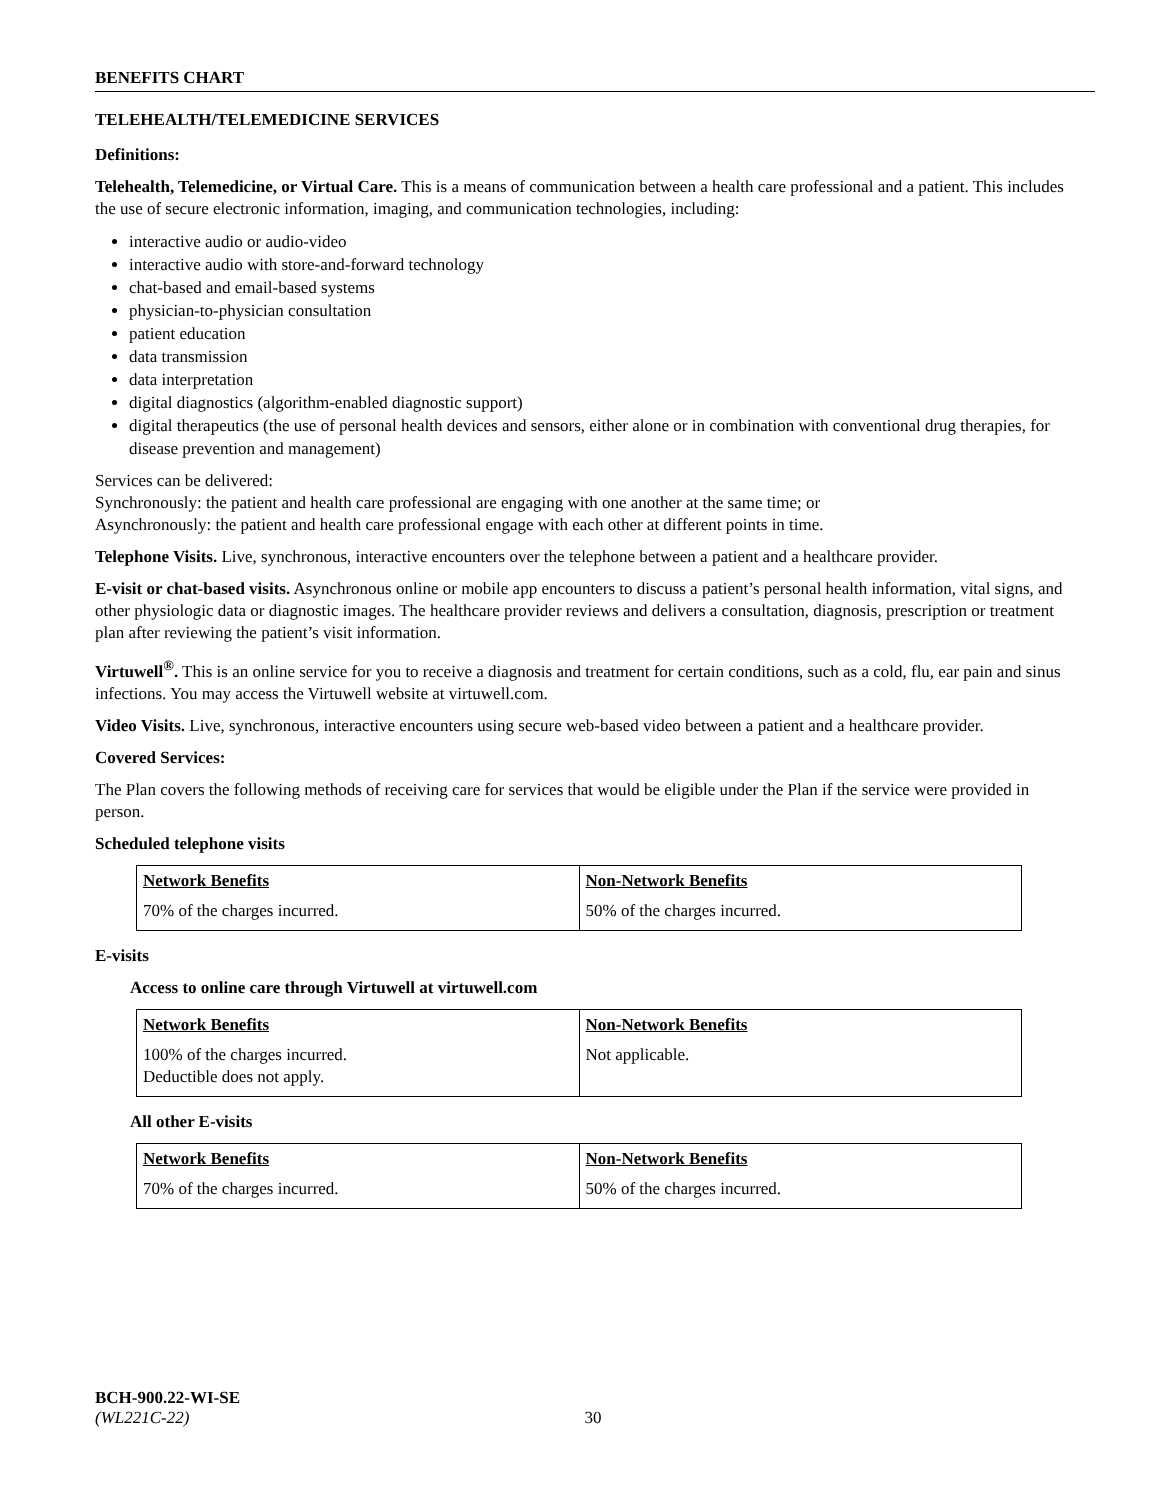BENEFITS CHART
TELEHEALTH/TELEMEDICINE SERVICES
Definitions:
Telehealth, Telemedicine, or Virtual Care. This is a means of communication between a health care professional and a patient. This includes the use of secure electronic information, imaging, and communication technologies, including:
interactive audio or audio-video
interactive audio with store-and-forward technology
chat-based and email-based systems
physician-to-physician consultation
patient education
data transmission
data interpretation
digital diagnostics (algorithm-enabled diagnostic support)
digital therapeutics (the use of personal health devices and sensors, either alone or in combination with conventional drug therapies, for disease prevention and management)
Services can be delivered:
Synchronously: the patient and health care professional are engaging with one another at the same time; or
Asynchronously: the patient and health care professional engage with each other at different points in time.
Telephone Visits. Live, synchronous, interactive encounters over the telephone between a patient and a healthcare provider.
E-visit or chat-based visits. Asynchronous online or mobile app encounters to discuss a patient’s personal health information, vital signs, and other physiologic data or diagnostic images. The healthcare provider reviews and delivers a consultation, diagnosis, prescription or treatment plan after reviewing the patient’s visit information.
Virtuwell<sup>®</sup>. This is an online service for you to receive a diagnosis and treatment for certain conditions, such as a cold, flu, ear pain and sinus infections. You may access the Virtuwell website at virtuwell.com.
Video Visits. Live, synchronous, interactive encounters using secure web-based video between a patient and a healthcare provider.
Covered Services:
The Plan covers the following methods of receiving care for services that would be eligible under the Plan if the service were provided in person.
Scheduled telephone visits
| Network Benefits | Non-Network Benefits |
| --- | --- |
| 70% of the charges incurred. | 50% of the charges incurred. |
E-visits
Access to online care through Virtuwell at virtuwell.com
| Network Benefits | Non-Network Benefits |
| --- | --- |
| 100% of the charges incurred. Deductible does not apply. | Not applicable. |
All other E-visits
| Network Benefits | Non-Network Benefits |
| --- | --- |
| 70% of the charges incurred. | 50% of the charges incurred. |
BCH-900.22-WI-SE
(WL221C-22) 30